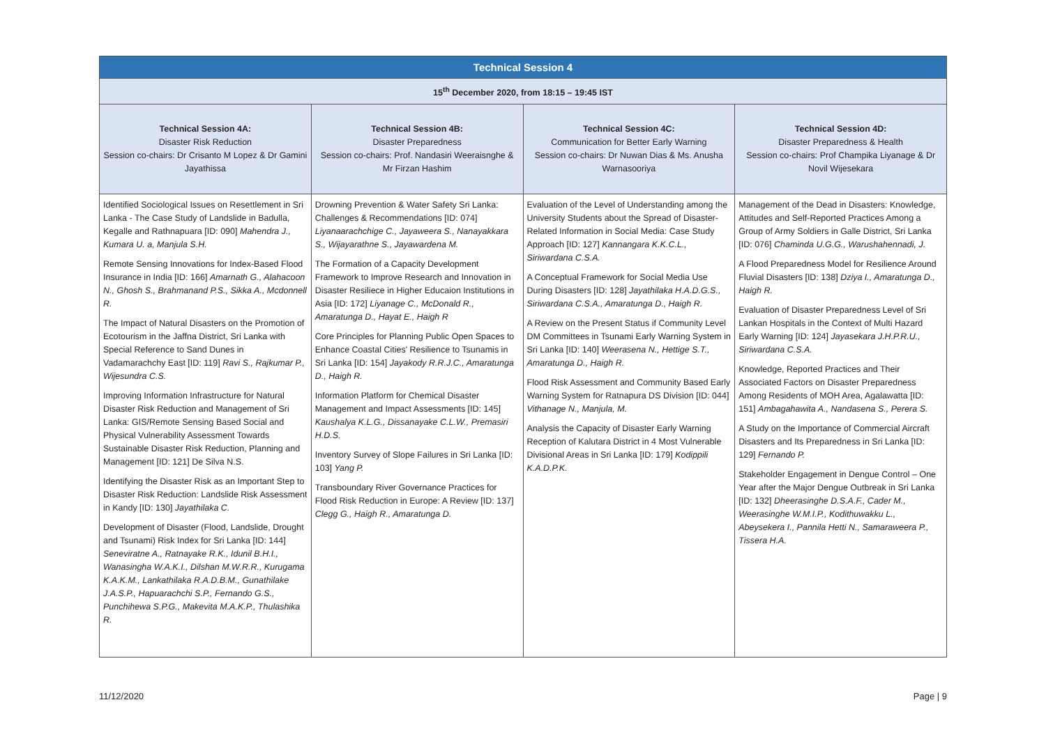| Technical Session 4 | | | |
| --- | --- | --- | --- |
| 15<sup>th</sup> December 2020, from 18:15 – 19:45 IST | | | |
| Technical Session 4A: Disaster Risk Reduction Session co-chairs: Dr Crisanto M Lopez & Dr Gamini Jayathissa | Technical Session 4B: Disaster Preparedness Session co-chairs: Prof. Nandasiri Weeraisnghe & Mr Firzan Hashim | Technical Session 4C: Communication for Better Early Warning Session co-chairs: Dr Nuwan Dias & Ms. Anusha Warnasooriya | Technical Session 4D: Disaster Preparedness & Health Session co-chairs: Prof Champika Liyanage & Dr Novil Wijesekara |
| Identified Sociological Issues on Resettlement in Sri Lanka - The Case Study of Landslide in Badulla, Kegalle and Rathnapuara [ID: 090] Mahendra J., Kumara U. a, Manjula S.H. Remote Sensing Innovations for Index-Based Flood Insurance in India [ID: 166] Amarnath G., Alahacoon N., Ghosh S., Brahmanand P.S., Sikka A., Mcdonnell R. The Impact of Natural Disasters on the Promotion of Ecotourism in the Jaffna District, Sri Lanka with Special Reference to Sand Dunes in Vadamarachchy East [ID: 119] Ravi S., Rajkumar P., Wijesundra C.S. Improving Information Infrastructure for Natural Disaster Risk Reduction and Management of Sri Lanka: GIS/Remote Sensing Based Social and Physical Vulnerability Assessment Towards Sustainable Disaster Risk Reduction, Planning and Management [ID: 121] De Silva N.S. Identifying the Disaster Risk as an Important Step to Disaster Risk Reduction: Landslide Risk Assessment in Kandy [ID: 130] Jayathilaka C. Development of Disaster (Flood, Landslide, Drought and Tsunami) Risk Index for Sri Lanka [ID: 144] Seneviratne A., Ratnayake R.K., Idunil B.H.I., Wanasingha W.A.K.I., Dilshan M.W.R.R., Kurugama K.A.K.M., Lankathilaka R.A.D.B.M., Gunathilake J.A.S.P., Hapuarachchi S.P., Fernando G.S., Punchihewa S.P.G., Makevita M.A.K.P., Thulashika R. | Drowning Prevention & Water Safety Sri Lanka: Challenges & Recommendations [ID: 074] Liyanaarachchige C., Jayaweera S., Nanayakkara S., Wijayarathne S., Jayawardena M. The Formation of a Capacity Development Framework to Improve Research and Innovation in Disaster Resiliece in Higher Educaion Institutions in Asia [ID: 172] Liyanage C., McDonald R., Amaratunga D., Hayat E., Haigh R Core Principles for Planning Public Open Spaces to Enhance Coastal Cities' Resilience to Tsunamis in Sri Lanka [ID: 154] Jayakody R.R.J.C., Amaratunga D., Haigh R. Information Platform for Chemical Disaster Management and Impact Assessments [ID: 145] Kaushalya K.L.G., Dissanayake C.L.W., Premasiri H.D.S. Inventory Survey of Slope Failures in Sri Lanka [ID: 103] Yang P. Transboundary River Governance Practices for Flood Risk Reduction in Europe: A Review [ID: 137] Clegg G., Haigh R., Amaratunga D. | Evaluation of the Level of Understanding among the University Students about the Spread of Disaster-Related Information in Social Media: Case Study Approach [ID: 127] Kannangara K.K.C.L., Siriwardana C.S.A. A Conceptual Framework for Social Media Use During Disasters [ID: 128] Jayathilaka H.A.D.G.S., Siriwardana C.S.A., Amaratunga D., Haigh R. A Review on the Present Status if Community Level DM Committees in Tsunami Early Warning System in Sri Lanka [ID: 140] Weerasena N., Hettige S.T., Amaratunga D., Haigh R. Flood Risk Assessment and Community Based Early Warning System for Ratnapura DS Division [ID: 044] Vithanage N., Manjula, M. Analysis the Capacity of Disaster Early Warning Reception of Kalutara District in 4 Most Vulnerable Divisional Areas in Sri Lanka [ID: 179] Kodippili K.A.D.P.K. | Management of the Dead in Disasters: Knowledge, Attitudes and Self-Reported Practices Among a Group of Army Soldiers in Galle District, Sri Lanka [ID: 076] Chaminda U.G.G., Warushahennadi, J. A Flood Preparedness Model for Resilience Around Fluvial Disasters [ID: 138] Dziya I., Amaratunga D., Haigh R. Evaluation of Disaster Preparedness Level of Sri Lankan Hospitals in the Context of Multi Hazard Early Warning [ID: 124] Jayasekara J.H.P.R.U., Siriwardana C.S.A. Knowledge, Reported Practices and Their Associated Factors on Disaster Preparedness Among Residents of MOH Area, Agalawatta [ID: 151] Ambagahawita A., Nandasena S., Perera S. A Study on the Importance of Commercial Aircraft Disasters and Its Preparedness in Sri Lanka [ID: 129] Fernando P. Stakeholder Engagement in Dengue Control – One Year after the Major Dengue Outbreak in Sri Lanka [ID: 132] Dheerasinghe D.S.A.F., Cader M., Weerasinghe W.M.I.P., Kodithuwakku L., Abeysekera I., Pannila Hetti N., Samaraweera P., Tissera H.A. |
11/12/2020 Page | 9